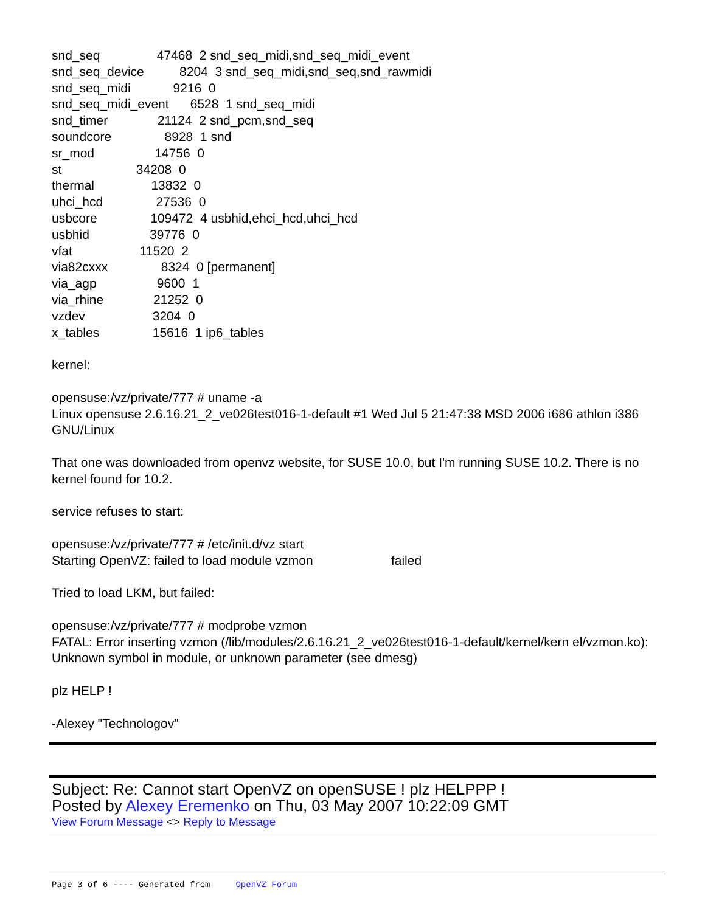snd_seq 47468 2 snd_seq_midi,snd_seq_midi_event snd_seq_device 8204 3 snd_seq_midi,snd_seq,snd_rawmidi snd_seq_midi 9216 0 snd_seq_midi_event 6528 1 snd_seq_midi snd_timer 21124 2 snd_pcm,snd_seq soundcore 8928 1 snd sr_mod 14756 0 st 34208 0 thermal 13832 0 uhci_hcd 27536 0 usbcore 109472 4 usbhid,ehci_hcd,uhci_hcd usbhid 39776 0 vfat 11520 2 via82cxxx 8324 0 [permanent] via_agp 9600 1 via_rhine 21252 0 vzdev 3204 0 x_tables 15616 1 ip6_tables
kernel:
opensuse:/vz/private/777 # uname -a
Linux opensuse 2.6.16.21_2_ve026test016-1-default #1 Wed Jul 5 21:47:38 MSD 2006 i686 athlon i386 GNU/Linux
That one was downloaded from openvz website, for SUSE 10.0, but I'm running SUSE 10.2. There is no kernel found for 10.2.
service refuses to start:
opensuse:/vz/private/777 # /etc/init.d/vz start
Starting OpenVZ: failed to load module vzmon failed
Tried to load LKM, but failed:
opensuse:/vz/private/777 # modprobe vzmon
FATAL: Error inserting vzmon (/lib/modules/2.6.16.21_2_ve026test016-1-default/kernel/kern el/vzmon.ko): Unknown symbol in module, or unknown parameter (see dmesg)
plz HELP !
-Alexey "Technologov"
Subject: Re: Cannot start OpenVZ on openSUSE ! plz HELPPP !
Posted by Alexey Eremenko on Thu, 03 May 2007 10:22:09 GMT
View Forum Message <> Reply to Message
Page 3 of 6 ---- Generated from OpenVZ Forum